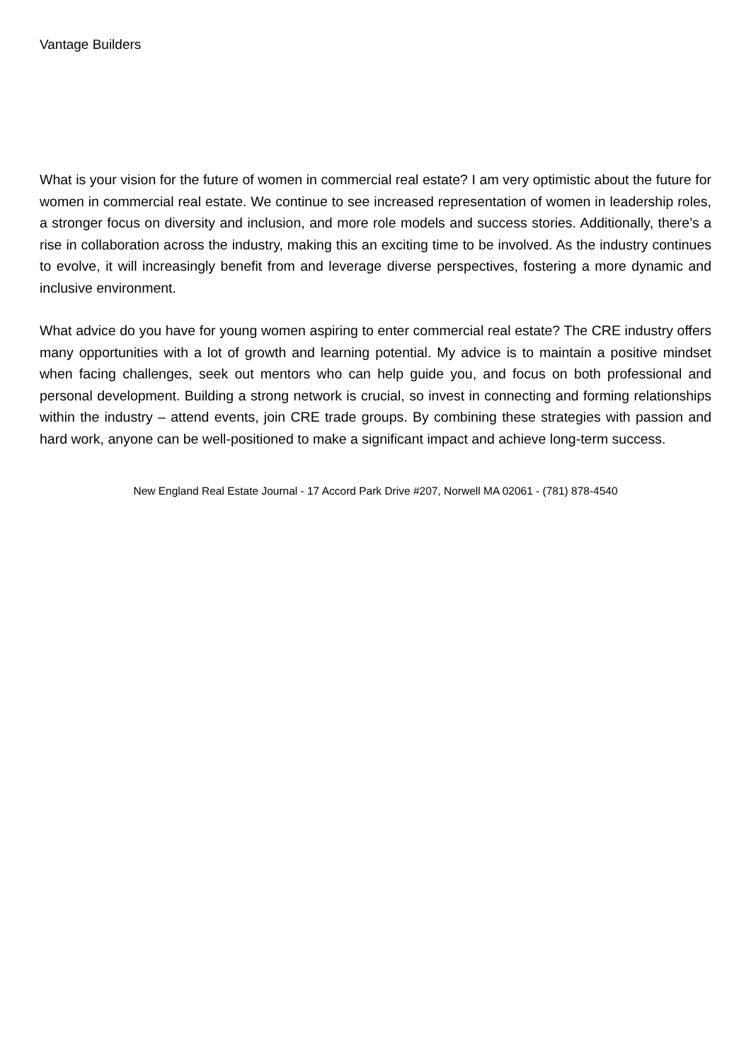Vantage Builders
What is your vision for the future of women in commercial real estate? I am very optimistic about the future for women in commercial real estate. We continue to see increased representation of women in leadership roles, a stronger focus on diversity and inclusion, and more role models and success stories. Additionally, there’s a rise in collaboration across the industry, making this an exciting time to be involved. As the industry continues to evolve, it will increasingly benefit from and leverage diverse perspectives, fostering a more dynamic and inclusive environment.
What advice do you have for young women aspiring to enter commercial real estate? The CRE industry offers many opportunities with a lot of growth and learning potential. My advice is to maintain a positive mindset when facing challenges, seek out mentors who can help guide you, and focus on both professional and personal development. Building a strong network is crucial, so invest in connecting and forming relationships within the industry – attend events, join CRE trade groups. By combining these strategies with passion and hard work, anyone can be well-positioned to make a significant impact and achieve long-term success.
New England Real Estate Journal - 17 Accord Park Drive #207, Norwell MA 02061 - (781) 878-4540